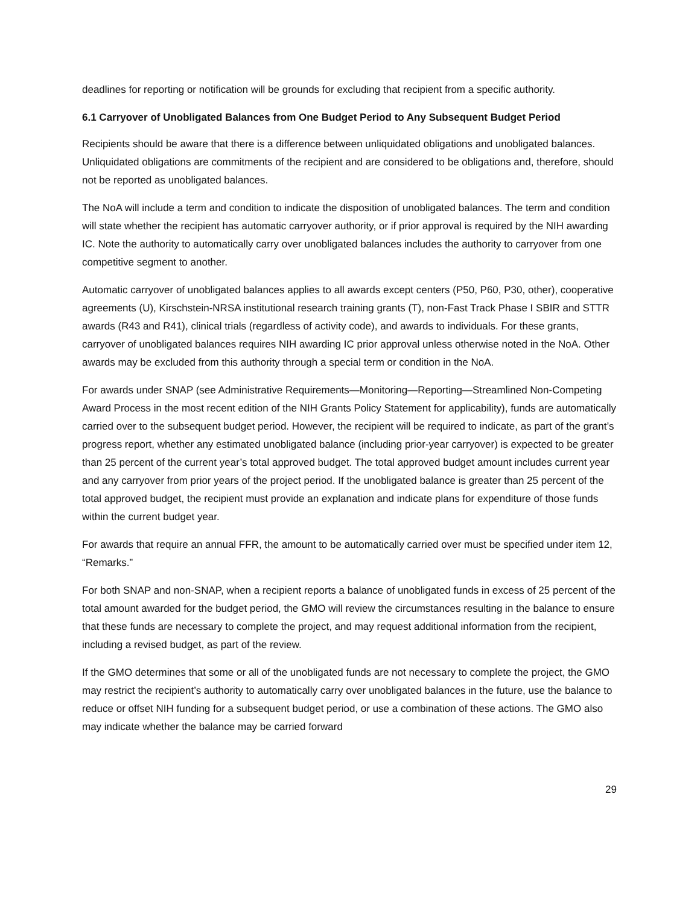deadlines for reporting or notification will be grounds for excluding that recipient from a specific authority.
6.1 Carryover of Unobligated Balances from One Budget Period to Any Subsequent Budget Period
Recipients should be aware that there is a difference between unliquidated obligations and unobligated balances. Unliquidated obligations are commitments of the recipient and are considered to be obligations and, therefore, should not be reported as unobligated balances.
The NoA will include a term and condition to indicate the disposition of unobligated balances. The term and condition will state whether the recipient has automatic carryover authority, or if prior approval is required by the NIH awarding IC. Note the authority to automatically carry over unobligated balances includes the authority to carryover from one competitive segment to another.
Automatic carryover of unobligated balances applies to all awards except centers (P50, P60, P30, other), cooperative agreements (U), Kirschstein-NRSA institutional research training grants (T), non-Fast Track Phase I SBIR and STTR awards (R43 and R41), clinical trials (regardless of activity code), and awards to individuals. For these grants, carryover of unobligated balances requires NIH awarding IC prior approval unless otherwise noted in the NoA. Other awards may be excluded from this authority through a special term or condition in the NoA.
For awards under SNAP (see Administrative Requirements—Monitoring—Reporting—Streamlined Non-Competing Award Process in the most recent edition of the NIH Grants Policy Statement for applicability), funds are automatically carried over to the subsequent budget period. However, the recipient will be required to indicate, as part of the grant’s progress report, whether any estimated unobligated balance (including prior-year carryover) is expected to be greater than 25 percent of the current year’s total approved budget. The total approved budget amount includes current year and any carryover from prior years of the project period. If the unobligated balance is greater than 25 percent of the total approved budget, the recipient must provide an explanation and indicate plans for expenditure of those funds within the current budget year.
For awards that require an annual FFR, the amount to be automatically carried over must be specified under item 12, “Remarks.”
For both SNAP and non-SNAP, when a recipient reports a balance of unobligated funds in excess of 25 percent of the total amount awarded for the budget period, the GMO will review the circumstances resulting in the balance to ensure that these funds are necessary to complete the project, and may request additional information from the recipient, including a revised budget, as part of the review.
If the GMO determines that some or all of the unobligated funds are not necessary to complete the project, the GMO may restrict the recipient’s authority to automatically carry over unobligated balances in the future, use the balance to reduce or offset NIH funding for a subsequent budget period, or use a combination of these actions. The GMO also may indicate whether the balance may be carried forward
29